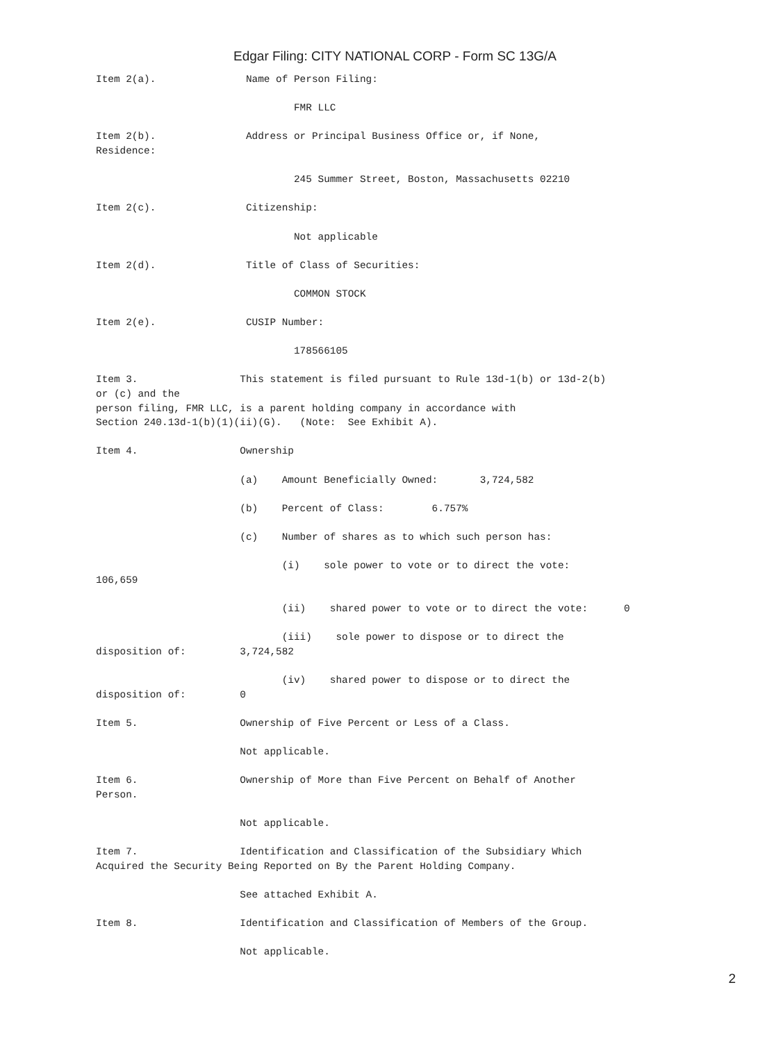Edgar Filing: CITY NATIONAL CORP - Form SC 13G/A
Item 2(a).               Name of Person Filing:

                                 FMR LLC

Item 2(b).               Address or Principal Business Office or, if None,
Residence:

                                 245 Summer Street, Boston, Massachusetts 02210

Item 2(c).               Citizenship:

                                 Not applicable

Item 2(d).               Title of Class of Securities:

                                 COMMON STOCK

Item 2(e).               CUSIP Number:

                                 178566105

Item 3.                 This statement is filed pursuant to Rule 13d-1(b) or 13d-2(b)
or (c) and the
person filing, FMR LLC, is a parent holding company in accordance with
Section 240.13d-1(b)(1)(ii)(G).   (Note:  See Exhibit A).

Item 4.                 Ownership

                        (a)    Amount Beneficially Owned:       3,724,582

                        (b)    Percent of Class:        6.757%

                        (c)    Number of shares as to which such person has:

                               (i)    sole power to vote or to direct the vote:
106,659

                               (ii)    shared power to vote or to direct the vote:      0

                               (iii)    sole power to dispose or to direct the
disposition of:         3,724,582

                               (iv)    shared power to dispose or to direct the
disposition of:         0

Item 5.                 Ownership of Five Percent or Less of a Class.

                        Not applicable.

Item 6.                 Ownership of More than Five Percent on Behalf of Another
Person.

                        Not applicable.

Item 7.                 Identification and Classification of the Subsidiary Which
Acquired the Security Being Reported on By the Parent Holding Company.

                        See attached Exhibit A.

Item 8.                 Identification and Classification of Members of the Group.

                        Not applicable.
2